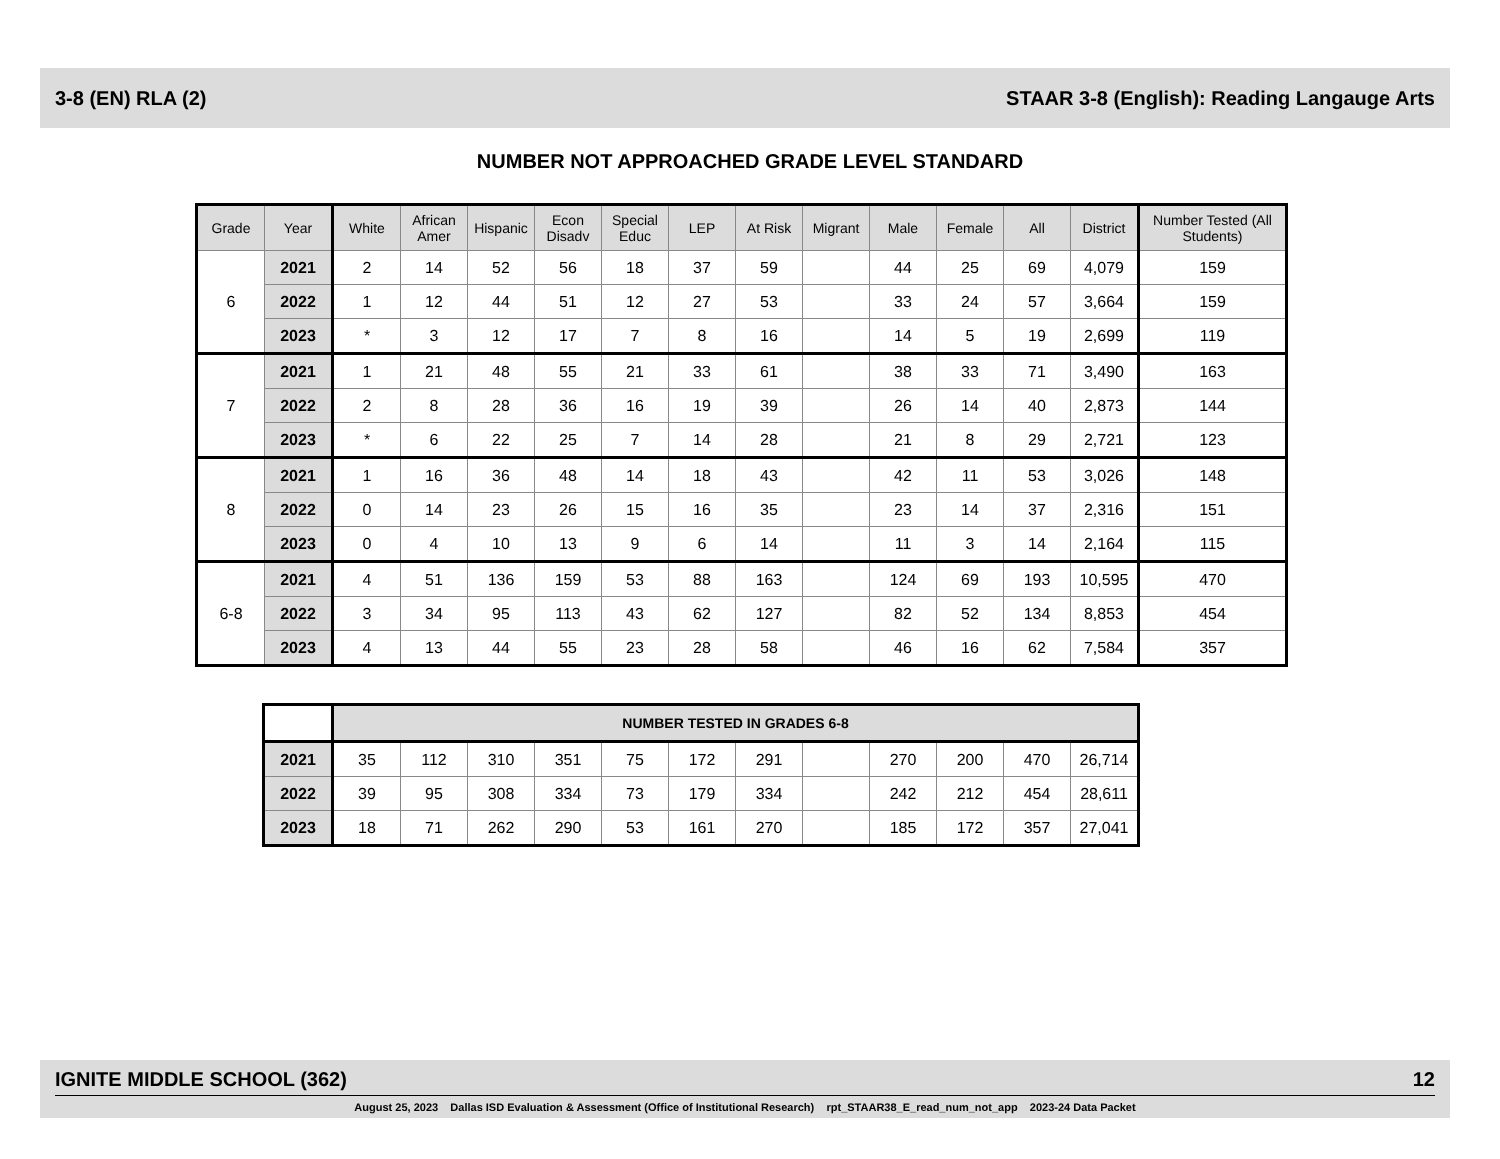3-8 (EN) RLA (2) STAAR 3-8 (English): Reading Langauge Arts
NUMBER NOT APPROACHED GRADE LEVEL STANDARD
| Grade | Year | White | African Amer | Hispanic | Econ Disadv | Special Educ | LEP | At Risk | Migrant | Male | Female | All | District | Number Tested (All Students) |
| --- | --- | --- | --- | --- | --- | --- | --- | --- | --- | --- | --- | --- | --- | --- |
| 6 | 2021 | 2 | 14 | 52 | 56 | 18 | 37 | 59 | | 44 | 25 | 69 | 4,079 | 159 |
| | 2022 | 1 | 12 | 44 | 51 | 12 | 27 | 53 | | 33 | 24 | 57 | 3,664 | 159 |
| | 2023 | * | 3 | 12 | 17 | 7 | 8 | 16 | | 14 | 5 | 19 | 2,699 | 119 |
| 7 | 2021 | 1 | 21 | 48 | 55 | 21 | 33 | 61 | | 38 | 33 | 71 | 3,490 | 163 |
| | 2022 | 2 | 8 | 28 | 36 | 16 | 19 | 39 | | 26 | 14 | 40 | 2,873 | 144 |
| | 2023 | * | 6 | 22 | 25 | 7 | 14 | 28 | | 21 | 8 | 29 | 2,721 | 123 |
| 8 | 2021 | 1 | 16 | 36 | 48 | 14 | 18 | 43 | | 42 | 11 | 53 | 3,026 | 148 |
| | 2022 | 0 | 14 | 23 | 26 | 15 | 16 | 35 | | 23 | 14 | 37 | 2,316 | 151 |
| | 2023 | 0 | 4 | 10 | 13 | 9 | 6 | 14 | | 11 | 3 | 14 | 2,164 | 115 |
| 6-8 | 2021 | 4 | 51 | 136 | 159 | 53 | 88 | 163 | | 124 | 69 | 193 | 10,595 | 470 |
| | 2022 | 3 | 34 | 95 | 113 | 43 | 62 | 127 | | 82 | 52 | 134 | 8,853 | 454 |
| | 2023 | 4 | 13 | 44 | 55 | 23 | 28 | 58 | | 46 | 16 | 62 | 7,584 | 357 |
| | NUMBER TESTED IN GRADES 6-8 | | | | | | | | | | | |
| 2021 | 35 | 112 | 310 | 351 | 75 | 172 | 291 | | 270 | 200 | 470 | 26,714 |
| 2022 | 39 | 95 | 308 | 334 | 73 | 179 | 334 | | 242 | 212 | 454 | 28,611 |
| 2023 | 18 | 71 | 262 | 290 | 53 | 161 | 270 | | 185 | 172 | 357 | 27,041 |
IGNITE MIDDLE SCHOOL (362) 12
August 25, 2023 Dallas ISD Evaluation & Assessment (Office of Institutional Research) rpt_STAAR38_E_read_num_not_app 2023-24 Data Packet